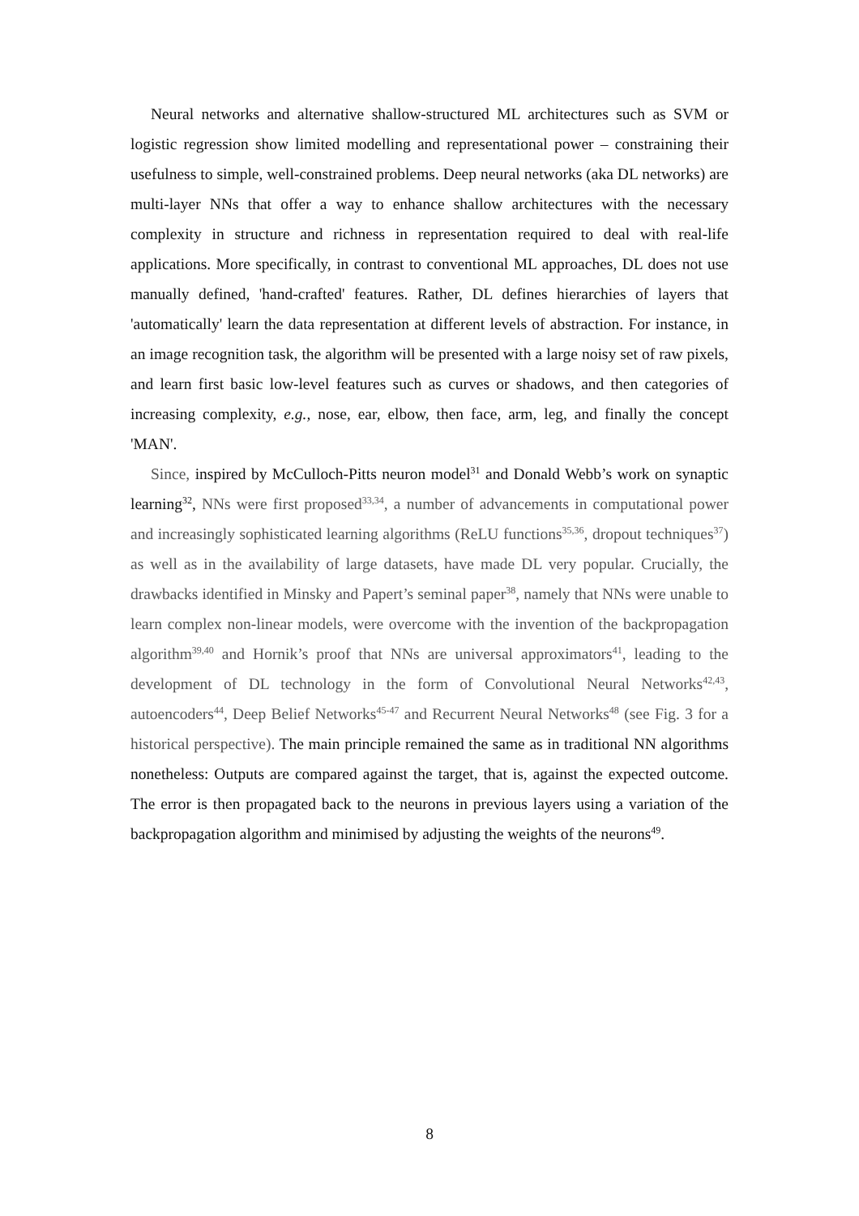Neural networks and alternative shallow-structured ML architectures such as SVM or logistic regression show limited modelling and representational power – constraining their usefulness to simple, well-constrained problems. Deep neural networks (aka DL networks) are multi-layer NNs that offer a way to enhance shallow architectures with the necessary complexity in structure and richness in representation required to deal with real-life applications. More specifically, in contrast to conventional ML approaches, DL does not use manually defined, 'hand-crafted' features. Rather, DL defines hierarchies of layers that 'automatically' learn the data representation at different levels of abstraction. For instance, in an image recognition task, the algorithm will be presented with a large noisy set of raw pixels, and learn first basic low-level features such as curves or shadows, and then categories of increasing complexity, e.g., nose, ear, elbow, then face, arm, leg, and finally the concept 'MAN'.
Since, inspired by McCulloch-Pitts neuron model<sup>31</sup> and Donald Webb’s work on synaptic learning<sup>32</sup>, NNs were first proposed<sup>33,34</sup>, a number of advancements in computational power and increasingly sophisticated learning algorithms (ReLU functions<sup>35,36</sup>, dropout techniques<sup>37</sup>) as well as in the availability of large datasets, have made DL very popular. Crucially, the drawbacks identified in Minsky and Papert’s seminal paper<sup>38</sup>, namely that NNs were unable to learn complex non-linear models, were overcome with the invention of the backpropagation algorithm<sup>39,40</sup> and Hornik’s proof that NNs are universal approximators<sup>41</sup>, leading to the development of DL technology in the form of Convolutional Neural Networks<sup>42,43</sup>, autoencoders<sup>44</sup>, Deep Belief Networks<sup>45-47</sup> and Recurrent Neural Networks<sup>48</sup> (see Fig. 3 for a historical perspective). The main principle remained the same as in traditional NN algorithms nonetheless: Outputs are compared against the target, that is, against the expected outcome. The error is then propagated back to the neurons in previous layers using a variation of the backpropagation algorithm and minimised by adjusting the weights of the neurons<sup>49</sup>.
8